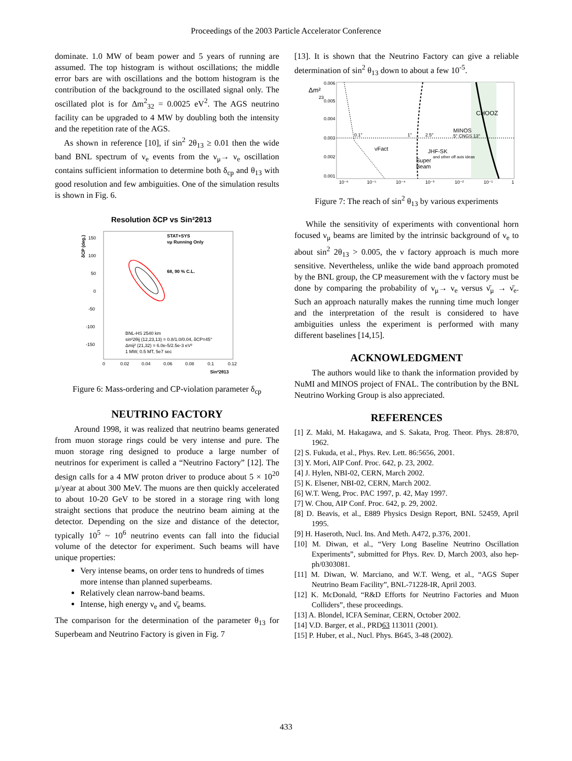Proceedings of the 2003 Particle Accelerator Conference
dominate. 1.0 MW of beam power and 5 years of running are assumed. The top histogram is without oscillations; the middle error bars are with oscillations and the bottom histogram is the contribution of the background to the oscillated signal only. The oscillated plot is for Δm<sup>2</sup><sub>32</sub> = 0.0025 eV<sup>2</sup>. The AGS neutrino facility can be upgraded to 4 MW by doubling both the intensity and the repetition rate of the AGS.
As shown in reference [10], if sin<sup>2</sup> 2θ<sub>13</sub> ≥ 0.01 then the wide band BNL spectrum of ν<sub>e</sub> events from the ν<sub>μ</sub>→ ν<sub>e</sub> oscillation contains sufficient information to determine both δ<sub>cp</sub> and θ<sub>13</sub> with good resolution and few ambiguities. One of the simulation results is shown in Fig. 6.
Resolution δCP vs Sin²2θ13
STAT+SYS
νμ Running Only
68, 90 % C.L.
BNL-HS 2540 km
sin²2θij (12,23,13) = 0.8/1.0/0.04, δCP=45°
Δmij² (21,32) = 6.0e-5/2.5e-3 eV²
1 MW, 0.5 MT, 5e7 sec
150
100
50
0
-50
-100
-150
0
0.02
0.04
0.06
0.08
0.1
0.12
Sin²2θ13
δCP (deg.)
Figure 6: Mass-ordering and CP-violation parameter δ<sub>cp</sub>
NEUTRINO FACTORY
Around 1998, it was realized that neutrino beams generated from muon storage rings could be very intense and pure. The muon storage ring designed to produce a large number of neutrinos for experiment is called a “Neutrino Factory” [12]. The design calls for a 4 MW proton driver to produce about 5 × 10<sup>20</sup> μ/year at about 300 MeV. The muons are then quickly accelerated to about 10-20 GeV to be stored in a storage ring with long straight sections that produce the neutrino beam aiming at the detector. Depending on the size and distance of the detector, typically 10<sup>5</sup> ~ 10<sup>6</sup> neutrino events can fall into the fiducial volume of the detector for experiment. Such beams will have unique properties:
Very intense beams, on order tens to hundreds of times more intense than planned superbeams.
Relatively clean narrow-band beams.
Intense, high energy ν<sub>e</sub> and ν̄<sub>e</sub> beams.
The comparison for the determination of the parameter θ<sub>13</sub> for Superbeam and Neutrino Factory is given in Fig. 7
[13]. It is shown that the Neutrino Factory can give a reliable determination of sin<sup>2</sup> θ<sub>13</sub> down to about a few 10<sup>-5</sup>.
Δm²
23
0.006
0.005
0.004
0.003
0.002
0.001
CHOOZ
MINOS
5° CNGS 13°
0.1°
1°
2.5°
νFact
JHF-SK
and other off axis ideas
Super
Beam
10⁻⁶
10⁻⁵
10⁻⁴
10⁻³
10⁻²
10⁻¹
1
Figure 7: The reach of sin<sup>2</sup> θ<sub>13</sub> by various experiments
While the sensitivity of experiments with conventional horn focused ν<sub>μ</sub> beams are limited by the intrinsic background of ν<sub>e</sub> to about sin<sup>2</sup> 2θ<sub>13</sub> > 0.005, the ν factory approach is much more sensitive. Nevertheless, unlike the wide band approach promoted by the BNL group, the CP measurement with the ν factory must be done by comparing the probability of ν<sub>μ</sub>→ ν<sub>e</sub> versus ν̄<sub>μ</sub> → ν̄<sub>e</sub>. Such an approach naturally makes the running time much longer and the interpretation of the result is considered to have ambiguities unless the experiment is performed with many different baselines [14,15].
ACKNOWLEDGMENT
The authors would like to thank the information provided by NuMI and MINOS project of FNAL. The contribution by the BNL Neutrino Working Group is also appreciated.
REFERENCES
[1] Z. Maki, M. Hakagawa, and S. Sakata, Prog. Theor. Phys. 28:870, 1962.
[2] S. Fukuda, et al., Phys. Rev. Lett. 86:5656, 2001.
[3] Y. Mori, AIP Conf. Proc. 642, p. 23, 2002.
[4] J. Hylen, NBI-02, CERN, March 2002.
[5] K. Elsener, NBI-02, CERN, March 2002.
[6] W.T. Weng, Proc. PAC 1997, p. 42, May 1997.
[7] W. Chou, AIP Conf. Proc. 642, p. 29, 2002.
[8] D. Beavis, et al., E889 Physics Design Report, BNL 52459, April 1995.
[9] H. Haseroth, Nucl. Ins. And Meth. A472, p.376, 2001.
[10] M. Diwan, et al., “Very Long Baseline Neutrino Oscillation Experiments”, submitted for Phys. Rev. D, March 2003, also hep-ph/0303081.
[11] M. Diwan, W. Marciano, and W.T. Weng, et al., “AGS Super Neutrino Beam Facility”, BNL-71228-IR, April 2003.
[12] K. McDonald, “R&D Efforts for Neutrino Factories and Muon Colliders”, these proceedings.
[13] A. Blondel, ICFA Seminar, CERN, October 2002.
[14] V.D. Barger, et al., PRD63 113011 (2001).
[15] P. Huber, et al., Nucl. Phys. B645, 3-48 (2002).
433